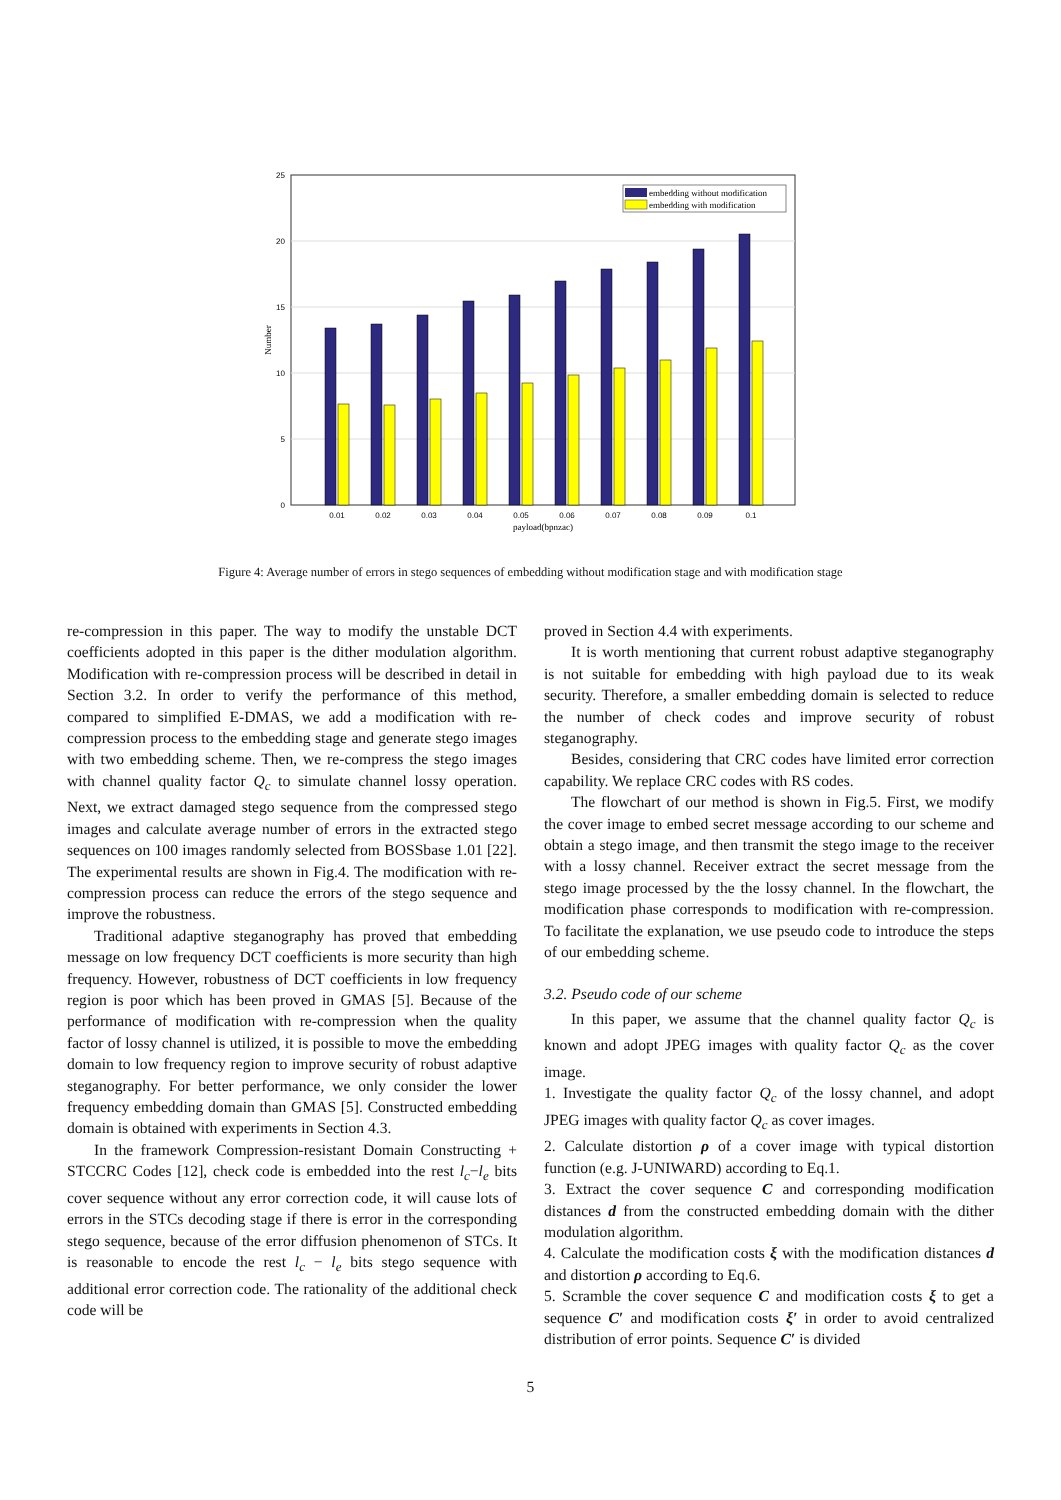25
20
15
10
5
0
0.01
0.02
0.03
0.04
0.05
0.06
0.07
0.08
0.09
0.1
payload(bpnzac)
Number
embedding without modification
embedding with modification
Figure 4: Average number of errors in stego sequences of embedding without modification stage and with modification stage
re-compression in this paper. The way to modify the unstable DCT coefficients adopted in this paper is the dither modulation algorithm. Modification with re-compression process will be described in detail in Section 3.2. In order to verify the performance of this method, compared to simplified E-DMAS, we add a modification with re-compression process to the embedding stage and generate stego images with two embedding scheme. Then, we re-compress the stego images with channel quality factor Q<sub>c</sub> to simulate channel lossy operation. Next, we extract damaged stego sequence from the compressed stego images and calculate average number of errors in the extracted stego sequences on 100 images randomly selected from BOSSbase 1.01 [22]. The experimental results are shown in Fig.4. The modification with re-compression process can reduce the errors of the stego sequence and improve the robustness.
Traditional adaptive steganography has proved that embedding message on low frequency DCT coefficients is more security than high frequency. However, robustness of DCT coefficients in low frequency region is poor which has been proved in GMAS [5]. Because of the performance of modification with re-compression when the quality factor of lossy channel is utilized, it is possible to move the embedding domain to low frequency region to improve security of robust adaptive steganography. For better performance, we only consider the lower frequency embedding domain than GMAS [5]. Constructed embedding domain is obtained with experiments in Section 4.3.
In the framework Compression-resistant Domain Constructing + STCCRC Codes [12], check code is embedded into the rest l<sub>c</sub>−l<sub>e</sub> bits cover sequence without any error correction code, it will cause lots of errors in the STCs decoding stage if there is error in the corresponding stego sequence, because of the error diffusion phenomenon of STCs. It is reasonable to encode the rest l<sub>c</sub> − l<sub>e</sub> bits stego sequence with additional error correction code. The rationality of the additional check code will be
proved in Section 4.4 with experiments.
It is worth mentioning that current robust adaptive steganography is not suitable for embedding with high payload due to its weak security. Therefore, a smaller embedding domain is selected to reduce the number of check codes and improve security of robust steganography.
Besides, considering that CRC codes have limited error correction capability. We replace CRC codes with RS codes.
The flowchart of our method is shown in Fig.5. First, we modify the cover image to embed secret message according to our scheme and obtain a stego image, and then transmit the stego image to the receiver with a lossy channel. Receiver extract the secret message from the stego image processed by the the lossy channel. In the flowchart, the modification phase corresponds to modification with re-compression. To facilitate the explanation, we use pseudo code to introduce the steps of our embedding scheme.
3.2. Pseudo code of our scheme
In this paper, we assume that the channel quality factor Q<sub>c</sub> is known and adopt JPEG images with quality factor Q<sub>c</sub> as the cover image.
1. Investigate the quality factor Q<sub>c</sub> of the lossy channel, and adopt JPEG images with quality factor Q<sub>c</sub> as cover images.
2. Calculate distortion ρ of a cover image with typical distortion function (e.g. J-UNIWARD) according to Eq.1.
3. Extract the cover sequence C and corresponding modification distances d from the constructed embedding domain with the dither modulation algorithm.
4. Calculate the modification costs ξ with the modification distances d and distortion ρ according to Eq.6.
5. Scramble the cover sequence C and modification costs ξ to get a sequence C′ and modification costs ξ′ in order to avoid centralized distribution of error points. Sequence C′ is divided
5